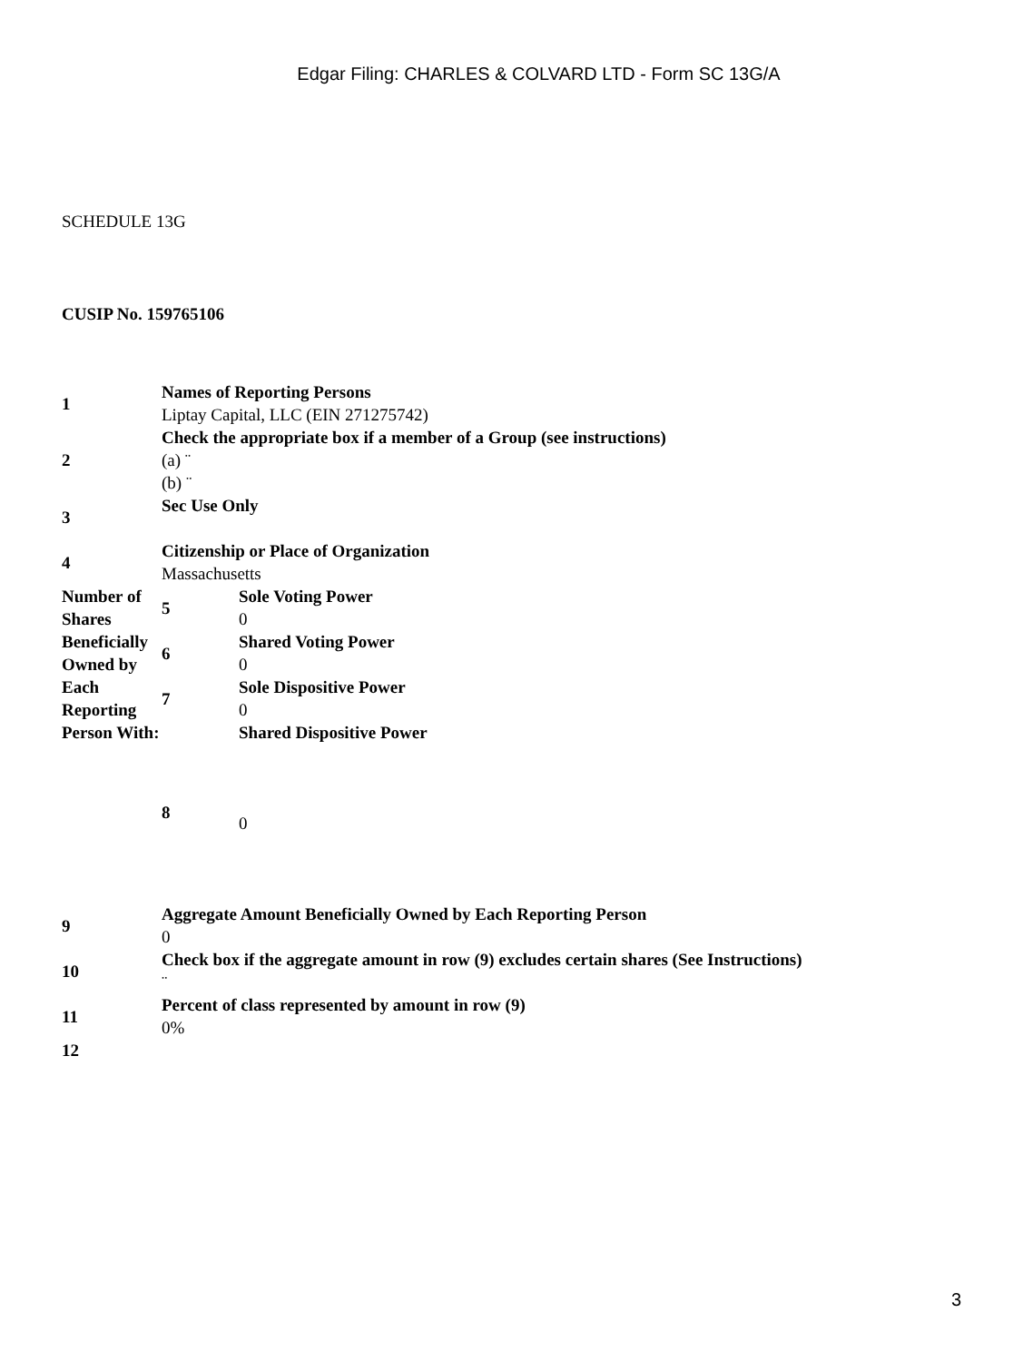Edgar Filing: CHARLES & COLVARD LTD - Form SC 13G/A
SCHEDULE 13G
CUSIP No. 159765106
| 1 | Names of Reporting Persons Liptay Capital, LLC (EIN 271275742) | |
| 2 | Check the appropriate box if a member of a Group (see instructions) (a) ¨ (b) ¨ | |
| 3 | Sec Use Only | |
| 4 | Citizenship or Place of Organization Massachusetts | |
| Number of Shares Beneficially Owned by Each Reporting Person With: | 5 | Sole Voting Power 0 |
| | 6 | Shared Voting Power 0 |
| | 7 | Sole Dispositive Power 0 |
| | 8 | Shared Dispositive Power 0 |
| 9 | Aggregate Amount Beneficially Owned by Each Reporting Person 0 | |
| 10 | Check box if the aggregate amount in row (9) excludes certain shares (See Instructions) ¨ | |
| 11 | Percent of class represented by amount in row (9) 0% | |
| 12 | | |
3